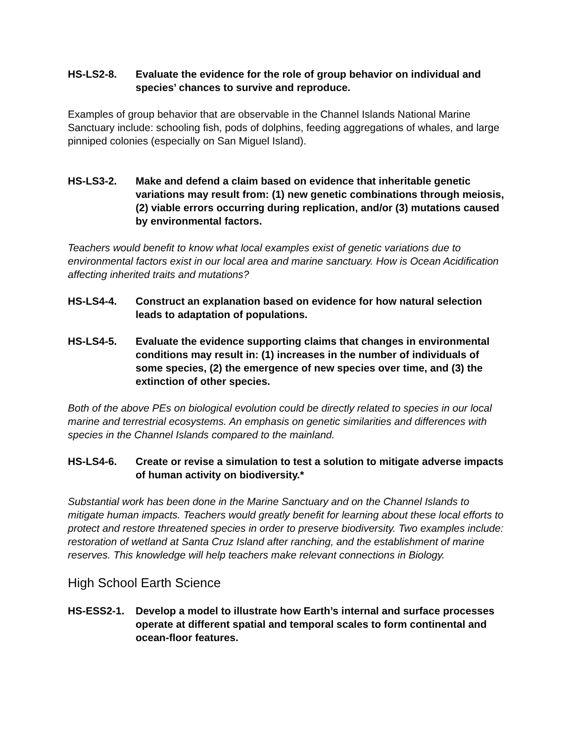HS-LS2-8. Evaluate the evidence for the role of group behavior on individual and species’ chances to survive and reproduce.
Examples of group behavior that are observable in the Channel Islands National Marine Sanctuary include: schooling fish, pods of dolphins, feeding aggregations of whales, and large pinniped colonies (especially on San Miguel Island).
HS-LS3-2. Make and defend a claim based on evidence that inheritable genetic variations may result from: (1) new genetic combinations through meiosis, (2) viable errors occurring during replication, and/or (3) mutations caused by environmental factors.
Teachers would benefit to know what local examples exist of genetic variations due to environmental factors exist in our local area and marine sanctuary. How is Ocean Acidification affecting inherited traits and mutations?
HS-LS4-4. Construct an explanation based on evidence for how natural selection leads to adaptation of populations.
HS-LS4-5. Evaluate the evidence supporting claims that changes in environmental conditions may result in: (1) increases in the number of individuals of some species, (2) the emergence of new species over time, and (3) the extinction of other species.
Both of the above PEs on biological evolution could be directly related to species in our local marine and terrestrial ecosystems. An emphasis on genetic similarities and differences with species in the Channel Islands compared to the mainland.
HS-LS4-6. Create or revise a simulation to test a solution to mitigate adverse impacts of human activity on biodiversity.*
Substantial work has been done in the Marine Sanctuary and on the Channel Islands to mitigate human impacts. Teachers would greatly benefit for learning about these local efforts to protect and restore threatened species in order to preserve biodiversity. Two examples include: restoration of wetland at Santa Cruz Island after ranching, and the establishment of marine reserves. This knowledge will help teachers make relevant connections in Biology.
High School Earth Science
HS-ESS2-1. Develop a model to illustrate how Earth’s internal and surface processes operate at different spatial and temporal scales to form continental and ocean-floor features.